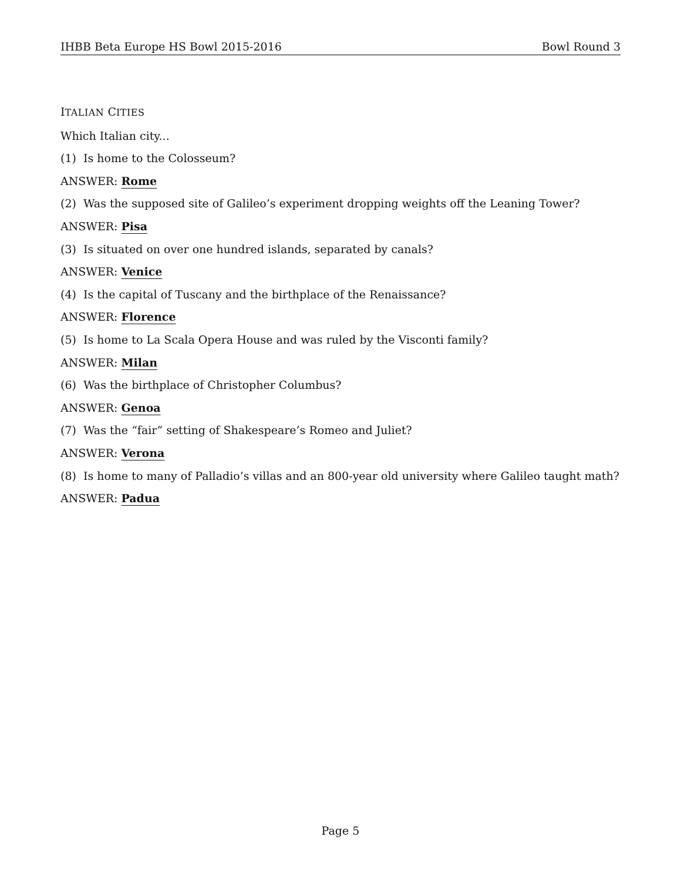IHBB Beta Europe HS Bowl 2015-2016 Bowl Round 3
ITALIAN CITIES
Which Italian city...
(1) Is home to the Colosseum?
ANSWER: Rome
(2) Was the supposed site of Galileo’s experiment dropping weights off the Leaning Tower?
ANSWER: Pisa
(3) Is situated on over one hundred islands, separated by canals?
ANSWER: Venice
(4) Is the capital of Tuscany and the birthplace of the Renaissance?
ANSWER: Florence
(5) Is home to La Scala Opera House and was ruled by the Visconti family?
ANSWER: Milan
(6) Was the birthplace of Christopher Columbus?
ANSWER: Genoa
(7) Was the “fair” setting of Shakespeare’s Romeo and Juliet?
ANSWER: Verona
(8) Is home to many of Palladio’s villas and an 800-year old university where Galileo taught math?
ANSWER: Padua
Page 5